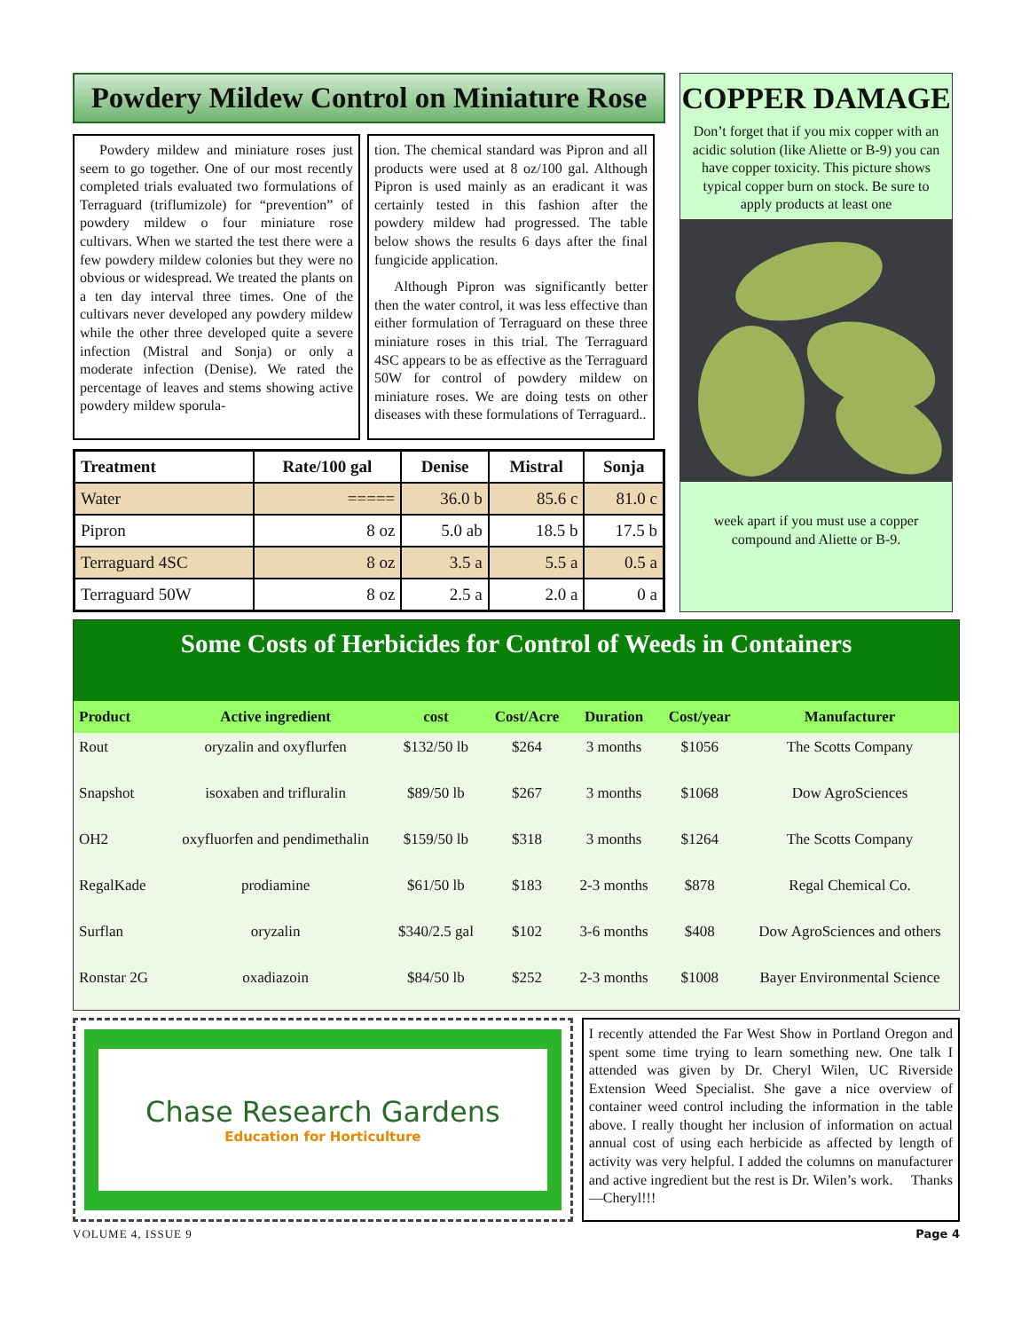Powdery Mildew Control on Miniature Rose
Powdery mildew and miniature roses just seem to go together. One of our most recently completed trials evaluated two formulations of Terraguard (triflumizole) for “prevention” of powdery mildew o four miniature rose cultivars. When we started the test there were a few powdery mildew colonies but they were no obvious or widespread. We treated the plants on a ten day interval three times. One of the cultivars never developed any powdery mildew while the other three developed quite a severe infection (Mistral and Sonja) or only a moderate infection (Denise). We rated the percentage of leaves and stems showing active powdery mildew sporula-
tion. The chemical standard was Pipron and all products were used at 8 oz/100 gal. Although Pipron is used mainly as an eradicant it was certainly tested in this fashion after the powdery mildew had progressed. The table below shows the results 6 days after the final fungicide application.
Although Pipron was significantly better then the water control, it was less effective than either formulation of Terraguard on these three miniature roses in this trial. The Terraguard 4SC appears to be as effective as the Terraguard 50W for control of powdery mildew on miniature roses. We are doing tests on other diseases with these formulations of Terraguard..
| Treatment | Rate/100 gal | Denise | Mistral | Sonja |
| --- | --- | --- | --- | --- |
| Water | ===== | 36.0 b | 85.6 c | 81.0 c |
| Pipron | 8 oz | 5.0 ab | 18.5 b | 17.5 b |
| Terraguard 4SC | 8 oz | 3.5 a | 5.5 a | 0.5 a |
| Terraguard 50W | 8 oz | 2.5 a | 2.0 a | 0 a |
COPPER DAMAGE
Don’t forget that if you mix copper with an acidic solution (like Aliette or B-9) you can have copper toxicity. This picture shows typical copper burn on stock. Be sure to apply products at least one
week apart if you must use a copper compound and Aliette or B-9.
Some Costs of Herbicides for Control of Weeds in Containers
| Product | Active ingredient | cost | Cost/Acre | Duration | Cost/year | Manufacturer |
| --- | --- | --- | --- | --- | --- | --- |
| Rout | oryzalin and oxyflurfen | $132/50 lb | $264 | 3 months | $1056 | The Scotts Company |
| Snapshot | isoxaben and trifluralin | $89/50 lb | $267 | 3 months | $1068 | Dow AgroSciences |
| OH2 | oxyfluorfen and pendimethalin | $159/50 lb | $318 | 3 months | $1264 | The Scotts Company |
| RegalKade | prodiamine | $61/50 lb | $183 | 2-3 months | $878 | Regal Chemical Co. |
| Surflan | oryzalin | $340/2.5 gal | $102 | 3-6 months | $408 | Dow AgroSciences and others |
| Ronstar 2G | oxadiazoin | $84/50 lb | $252 | 2-3 months | $1008 | Bayer Environmental Science |
Chase Research Gardens
Education for Horticulture
I recently attended the Far West Show in Portland Oregon and spent some time trying to learn something new. One talk I attended was given by Dr. Cheryl Wilen, UC Riverside Extension Weed Specialist. She gave a nice overview of container weed control including the information in the table above. I really thought her inclusion of information on actual annual cost of using each herbicide as affected by length of activity was very helpful. I added the columns on manufacturer and active ingredient but the rest is Dr. Wilen’s work. Thanks—Cheryl!!!
VOLUME 4, ISSUE 9 Page 4